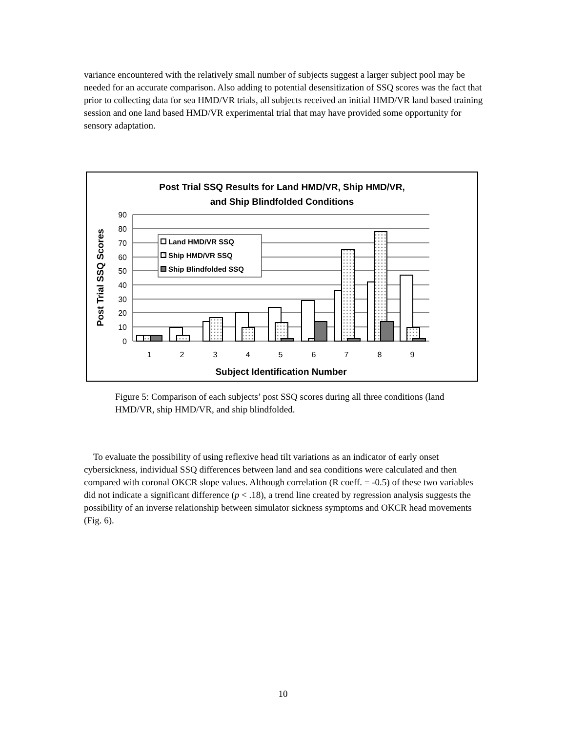variance encountered with the relatively small number of subjects suggest a larger subject pool may be needed for an accurate comparison. Also adding to potential desensitization of SSQ scores was the fact that prior to collecting data for sea HMD/VR trials, all subjects received an initial HMD/VR land based training session and one land based HMD/VR experimental trial that may have provided some opportunity for sensory adaptation.
Post Trial SSQ Results for Land HMD/VR, Ship HMD/VR,
and Ship Blindfolded Conditions
90
80
70
60
50
40
30
20
10
0
1
2
3
4
5
6
7
8
9
Subject Identification Number
Post Trial SSQ Scores
Land HMD/VR SSQ
Ship HMD/VR SSQ
Ship Blindfolded SSQ
Figure 5: Comparison of each subjects’ post SSQ scores during all three conditions (land HMD/VR, ship HMD/VR, and ship blindfolded.
To evaluate the possibility of using reflexive head tilt variations as an indicator of early onset cybersickness, individual SSQ differences between land and sea conditions were calculated and then compared with coronal OKCR slope values. Although correlation (R coeff. = -0.5) of these two variables did not indicate a significant difference (p < .18), a trend line created by regression analysis suggests the possibility of an inverse relationship between simulator sickness symptoms and OKCR head movements (Fig. 6).
10